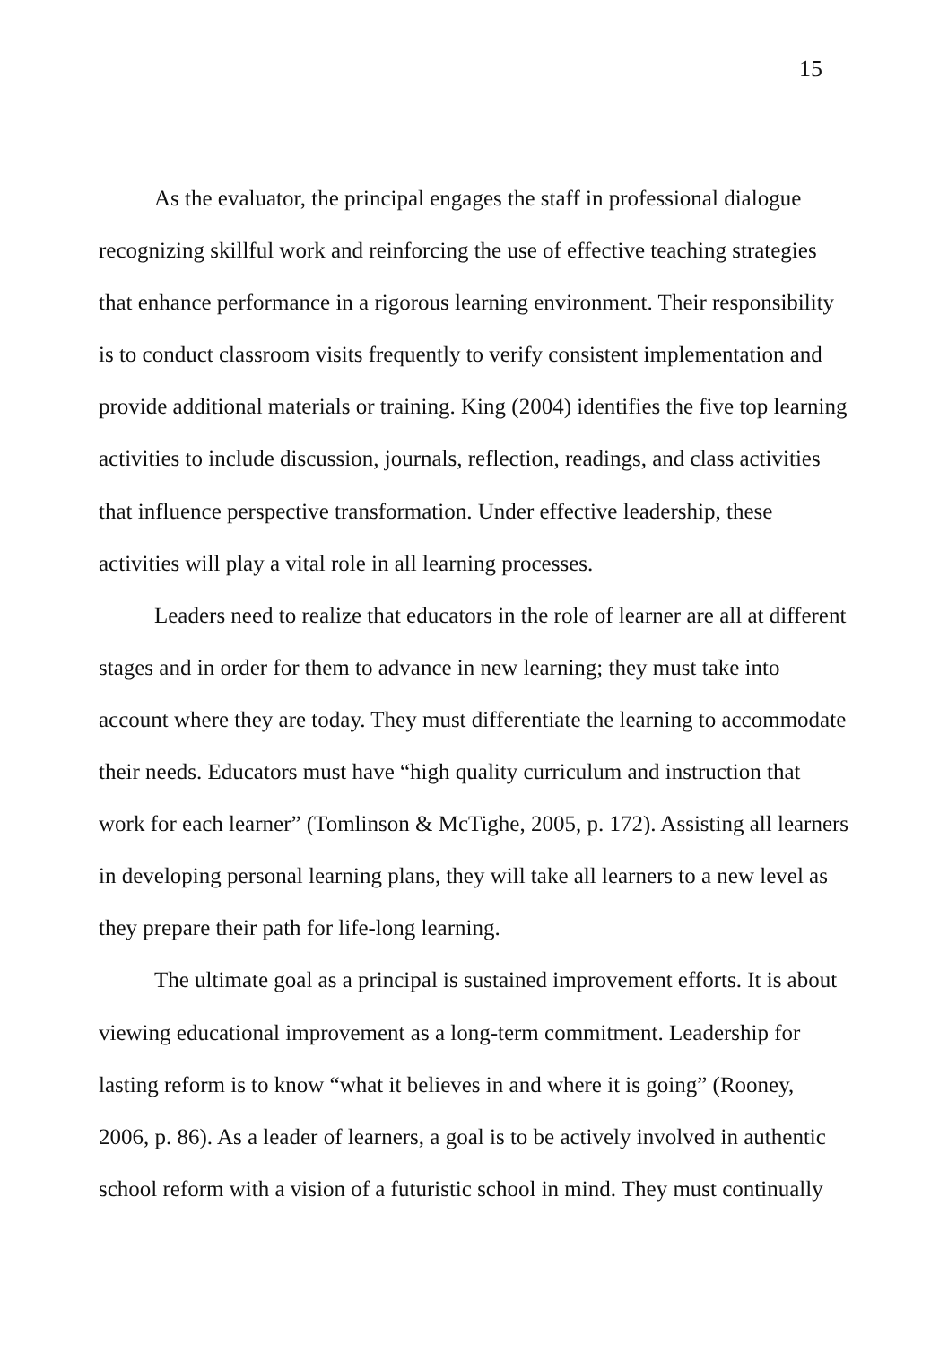15
As the evaluator, the principal engages the staff in professional dialogue recognizing skillful work and reinforcing the use of effective teaching strategies that enhance performance in a rigorous learning environment. Their responsibility is to conduct classroom visits frequently to verify consistent implementation and provide additional materials or training. King (2004) identifies the five top learning activities to include discussion, journals, reflection, readings, and class activities that influence perspective transformation. Under effective leadership, these activities will play a vital role in all learning processes.
Leaders need to realize that educators in the role of learner are all at different stages and in order for them to advance in new learning; they must take into account where they are today. They must differentiate the learning to accommodate their needs. Educators must have “high quality curriculum and instruction that work for each learner” (Tomlinson & McTighe, 2005, p. 172). Assisting all learners in developing personal learning plans, they will take all learners to a new level as they prepare their path for life-long learning.
The ultimate goal as a principal is sustained improvement efforts. It is about viewing educational improvement as a long-term commitment. Leadership for lasting reform is to know “what it believes in and where it is going” (Rooney, 2006, p. 86). As a leader of learners, a goal is to be actively involved in authentic school reform with a vision of a futuristic school in mind. They must continually